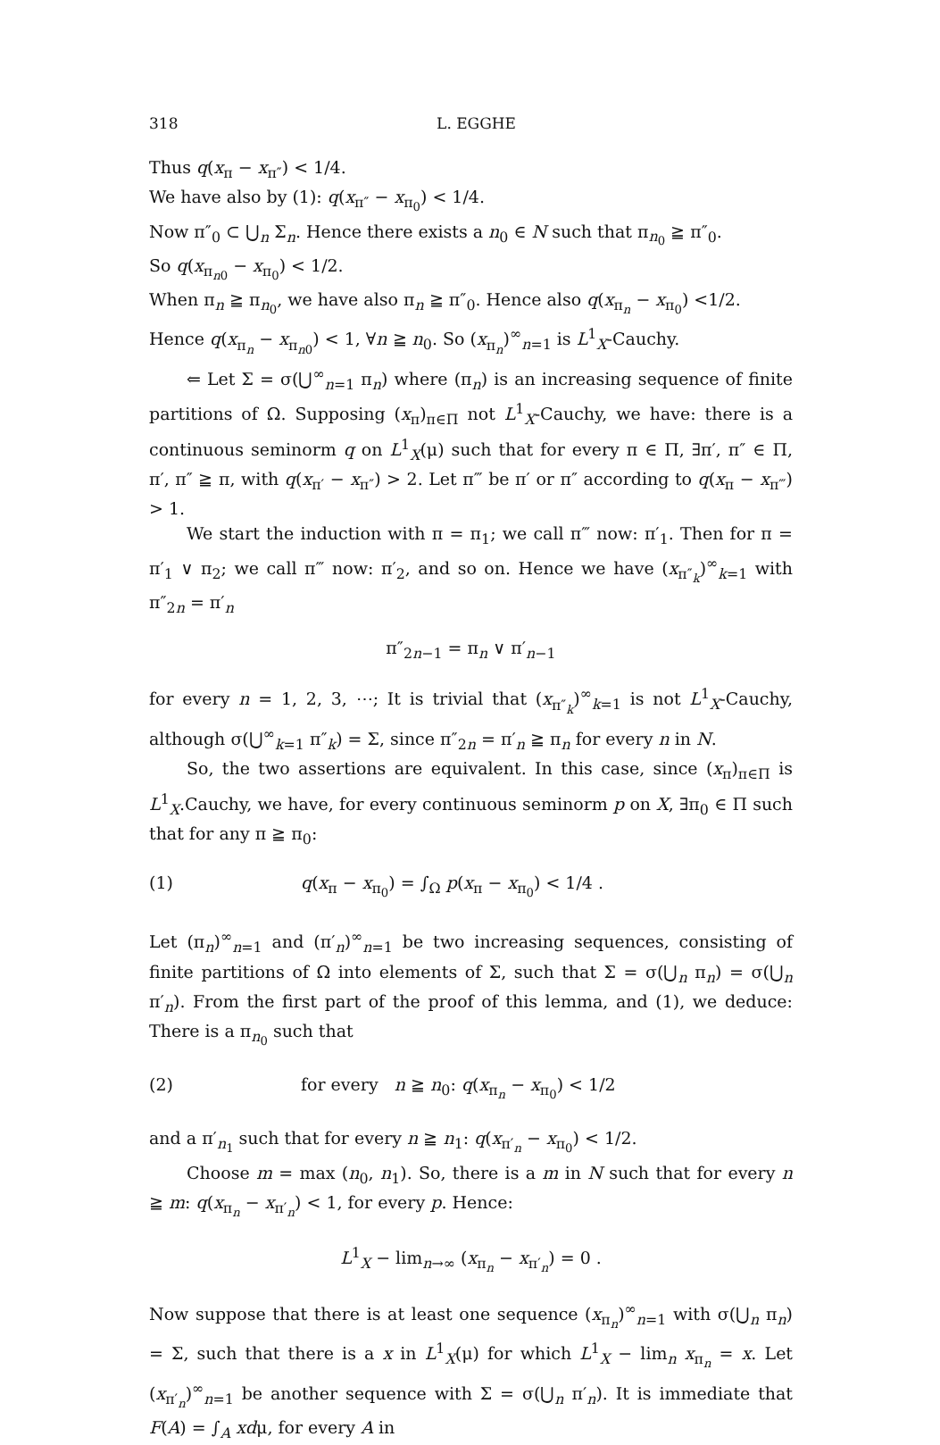318 L. EGGHE
Thus q(x<sub>π</sub> − x<sub>π″</sub>) < 1/4.
We have also by (1): q(x<sub>π″</sub> − x<sub>π<sub>0</sub></sub>) < 1/4.
Now π″<sub>0</sub> ⊂ ⋃<sub>n</sub> Σ<sub>n</sub>. Hence there exists a n<sub>0</sub> ∈ N such that π<sub>n<sub>0</sub></sub> ≧ π″<sub>0</sub>.
So q(x<sub>π<sub>n0</sub></sub> − x<sub>π<sub>0</sub></sub>) < 1/2.
When π<sub>n</sub> ≧ π<sub>n<sub>0</sub></sub>, we have also π<sub>n</sub> ≧ π″<sub>0</sub>. Hence also q(x<sub>π<sub>n</sub></sub> − x<sub>π<sub>0</sub></sub>) <1/2.
Hence q(x<sub>π<sub>n</sub></sub> − x<sub>π<sub>n0</sub></sub>) < 1, ∀n ≧ n<sub>0</sub>. So (x<sub>π<sub>n</sub></sub>)<sup>∞</sup><sub>n=1</sub> is L<sup>1</sup><sub>X</sub>-Cauchy.
⇐ Let Σ = σ(⋃<sup>∞</sup><sub>n=1</sub> π<sub>n</sub>) where (π<sub>n</sub>) is an increasing sequence of finite partitions of Ω. Supposing (x<sub>π</sub>)<sub>π∈Π</sub> not L<sup>1</sup><sub>X</sub>-Cauchy, we have: there is a continuous seminorm q on L<sup>1</sup><sub>X</sub>(μ) such that for every π ∈ Π, ∃π′, π″ ∈ Π, π′, π″ ≧ π, with q(x<sub>π′</sub> − x<sub>π″</sub>) > 2. Let π‴ be π′ or π″ according to q(x<sub>π</sub> − x<sub>π‴</sub>) > 1.
We start the induction with π = π<sub>1</sub>; we call π‴ now: π′<sub>1</sub>. Then for π = π′<sub>1</sub> ∨ π<sub>2</sub>; we call π‴ now: π′<sub>2</sub>, and so on. Hence we have (x<sub>π″<sub>k</sub></sub>)<sup>∞</sup><sub>k=1</sub> with π″<sub>2n</sub> = π′<sub>n</sub>
π″<sub>2n−1</sub> = π<sub>n</sub> ∨ π′<sub>n−1</sub>
for every n = 1, 2, 3, ⋯; It is trivial that (x<sub>π″<sub>k</sub></sub>)<sup>∞</sup><sub>k=1</sub> is not L<sup>1</sup><sub>X</sub>-Cauchy, although σ(⋃<sup>∞</sup><sub>k=1</sub> π″<sub>k</sub>) = Σ, since π″<sub>2n</sub> = π′<sub>n</sub> ≧ π<sub>n</sub> for every n in N.
So, the two assertions are equivalent. In this case, since (x<sub>π</sub>)<sub>π∈Π</sub> is L<sup>1</sup><sub>X</sub>.Cauchy, we have, for every continuous seminorm p on X, ∃π<sub>0</sub> ∈ Π such that for any π ≧ π<sub>0</sub>:
(1) q(x<sub>π</sub> − x<sub>π<sub>0</sub></sub>) = ∫<sub>Ω</sub> p(x<sub>π</sub> − x<sub>π<sub>0</sub></sub>) < 1/4 .
Let (π<sub>n</sub>)<sup>∞</sup><sub>n=1</sub> and (π′<sub>n</sub>)<sup>∞</sup><sub>n=1</sub> be two increasing sequences, consisting of finite partitions of Ω into elements of Σ, such that Σ = σ(⋃<sub>n</sub> π<sub>n</sub>) = σ(⋃<sub>n</sub> π′<sub>n</sub>). From the first part of the proof of this lemma, and (1), we deduce: There is a π<sub>n<sub>0</sub></sub> such that
(2) for every n ≧ n<sub>0</sub>: q(x<sub>π<sub>n</sub></sub> − x<sub>π<sub>0</sub></sub>) < 1/2
and a π′<sub>n<sub>1</sub></sub> such that for every n ≧ n<sub>1</sub>: q(x<sub>π′<sub>n</sub></sub> − x<sub>π<sub>0</sub></sub>) < 1/2.
Choose m = max (n<sub>0</sub>, n<sub>1</sub>). So, there is a m in N such that for every n ≧ m: q(x<sub>π<sub>n</sub></sub> − x<sub>π′<sub>n</sub></sub>) < 1, for every p. Hence:
L<sup>1</sup><sub>X</sub> − lim<sub>n→∞</sub> (x<sub>π<sub>n</sub></sub> − x<sub>π′<sub>n</sub></sub>) = 0 .
Now suppose that there is at least one sequence (x<sub>π<sub>n</sub></sub>)<sup>∞</sup><sub>n=1</sub> with σ(⋃<sub>n</sub> π<sub>n</sub>) = Σ, such that there is a x in L<sup>1</sup><sub>X</sub>(μ) for which L<sup>1</sup><sub>X</sub> − lim<sub>n</sub> x<sub>π<sub>n</sub></sub> = x. Let (x<sub>π′<sub>n</sub></sub>)<sup>∞</sup><sub>n=1</sub> be another sequence with Σ = σ(⋃<sub>n</sub> π′<sub>n</sub>). It is immediate that F(A) = ∫<sub>A</sub> xdμ, for every A in